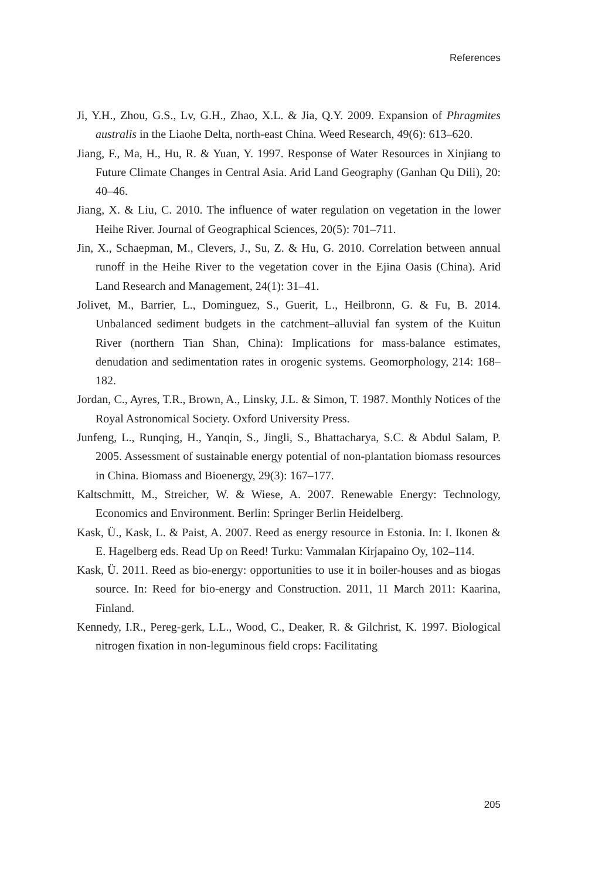References
Ji, Y.H., Zhou, G.S., Lv, G.H., Zhao, X.L. & Jia, Q.Y. 2009. Expansion of Phragmites australis in the Liaohe Delta, north-east China. Weed Research, 49(6): 613–620.
Jiang, F., Ma, H., Hu, R. & Yuan, Y. 1997. Response of Water Resources in Xinjiang to Future Climate Changes in Central Asia. Arid Land Geography (Ganhan Qu Dili), 20: 40–46.
Jiang, X. & Liu, C. 2010. The influence of water regulation on vegetation in the lower Heihe River. Journal of Geographical Sciences, 20(5): 701–711.
Jin, X., Schaepman, M., Clevers, J., Su, Z. & Hu, G. 2010. Correlation between annual runoff in the Heihe River to the vegetation cover in the Ejina Oasis (China). Arid Land Research and Management, 24(1): 31–41.
Jolivet, M., Barrier, L., Dominguez, S., Guerit, L., Heilbronn, G. & Fu, B. 2014. Unbalanced sediment budgets in the catchment–alluvial fan system of the Kuitun River (northern Tian Shan, China): Implications for mass-balance estimates, denudation and sedimentation rates in orogenic systems. Geomorphology, 214: 168–182.
Jordan, C., Ayres, T.R., Brown, A., Linsky, J.L. & Simon, T. 1987. Monthly Notices of the Royal Astronomical Society. Oxford University Press.
Junfeng, L., Runqing, H., Yanqin, S., Jingli, S., Bhattacharya, S.C. & Abdul Salam, P. 2005. Assessment of sustainable energy potential of non-plantation biomass resources in China. Biomass and Bioenergy, 29(3): 167–177.
Kaltschmitt, M., Streicher, W. & Wiese, A. 2007. Renewable Energy: Technology, Economics and Environment. Berlin: Springer Berlin Heidelberg.
Kask, Ü., Kask, L. & Paist, A. 2007. Reed as energy resource in Estonia. In: I. Ikonen & E. Hagelberg eds. Read Up on Reed! Turku: Vammalan Kirjapaino Oy, 102–114.
Kask, Ü. 2011. Reed as bio-energy: opportunities to use it in boiler-houses and as biogas source. In: Reed for bio-energy and Construction. 2011, 11 March 2011: Kaarina, Finland.
Kennedy, I.R., Pereg-gerk, L.L., Wood, C., Deaker, R. & Gilchrist, K. 1997. Biological nitrogen fixation in non-leguminous field crops: Facilitating
205